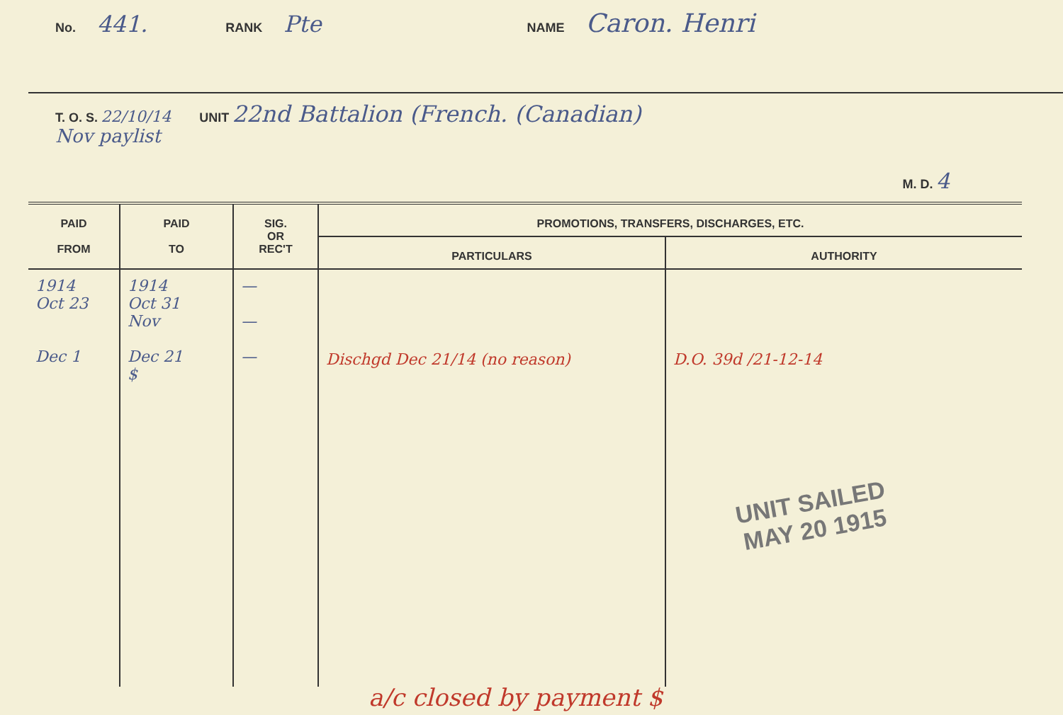No. 441. RANK Pte NAME Caron. Henri
T. O. S. 22/10/14
Nov paylist UNIT 22nd Battalion (French. (Canadian)
M. D. 4
| PAID FROM | PAID TO | SIG. OR REC'T | PROMOTIONS, TRANSFERS, DISCHARGES, ETC. | |
| --- | --- | --- | --- | --- |
| | | | PARTICULARS | AUTHORITY |
| 1914 Oct 23 Dec 1 | 1914 Oct 31 Nov Dec 21 $ | — — — | Dischgd Dec 21/14 (no reason) | D.O. 39d /21-12-14 |
UNIT SAILED
MAY 20 1915
a/c closed by payment $